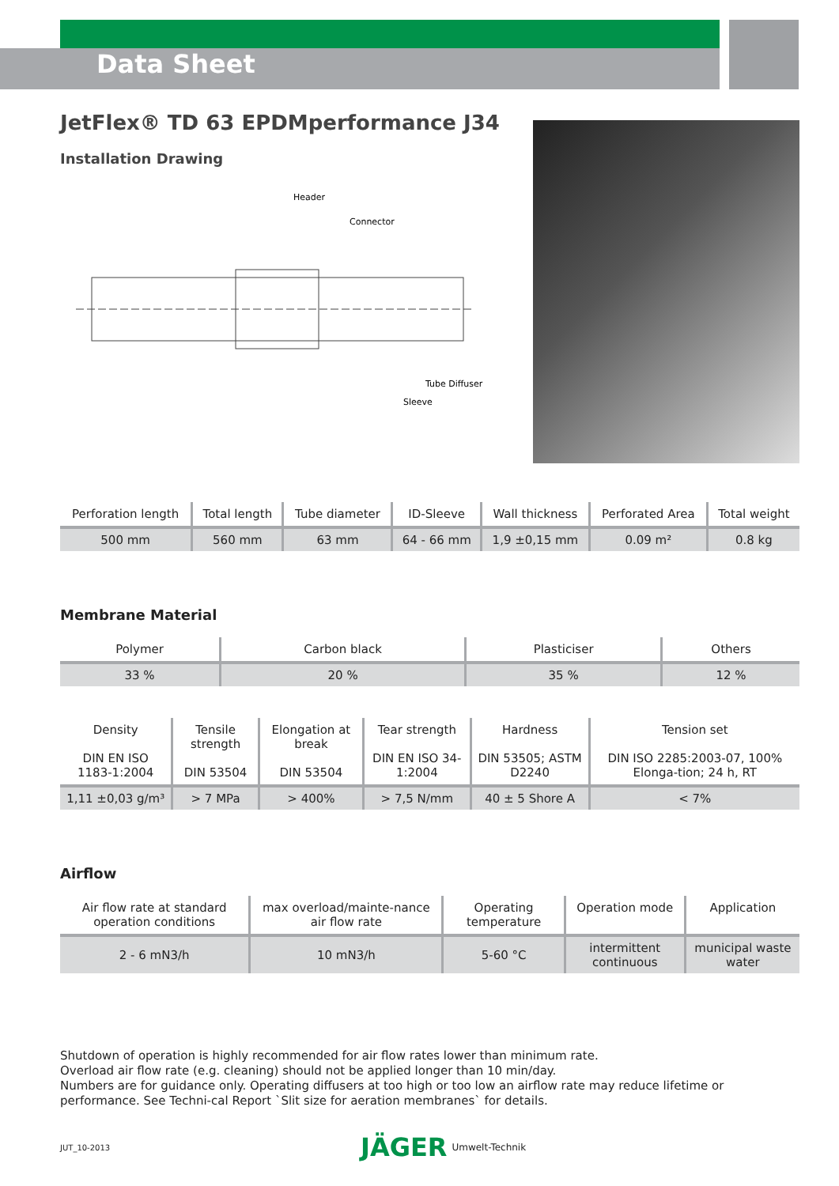Data Sheet
JetFlex® TD 63 EPDMperformance J34
Installation Drawing
Header
Connector
Tube Diffuser
Sleeve
| Perforation length | Total length | Tube diameter | ID-Sleeve | Wall thickness | Perforated Area | Total weight |
| --- | --- | --- | --- | --- | --- | --- |
| 500 mm | 560 mm | 63 mm | 64 - 66 mm | 1,9 ±0,15 mm | 0.09 m² | 0.8 kg |
Membrane Material
| Polymer | Carbon black | Plasticiser | Others |
| --- | --- | --- | --- |
| 33 % | 20 % | 35 % | 12 % |
| Density DIN EN ISO 1183-1:2004 | Tensile strength DIN 53504 | Elongation at break DIN 53504 | Tear strength DIN EN ISO 34-1:2004 | Hardness DIN 53505; ASTM D2240 | Tension set DIN ISO 2285:2003-07, 100% Elonga-tion; 24 h, RT |
| --- | --- | --- | --- | --- | --- |
| 1,11 ±0,03 g/m³ | > 7 MPa | > 400% | > 7,5 N/mm | 40 ± 5 Shore A | < 7% |
Airflow
| Air flow rate at standard operation conditions | max overload/mainte-nance air flow rate | Operating temperature | Operation mode | Application |
| --- | --- | --- | --- | --- |
| 2 - 6 mN3/h | 10 mN3/h | 5-60 °C | intermittent continuous | municipal waste water |
Shutdown of operation is highly recommended for air flow rates lower than minimum rate.
Overload air flow rate (e.g. cleaning) should not be applied longer than 10 min/day.
Numbers are for guidance only. Operating diffusers at too high or too low an airflow rate may reduce lifetime or performance. See Techni-cal Report `Slit size for aeration membranes` for details.
JUT_10-2013 JÄGER Umwelt-Technik